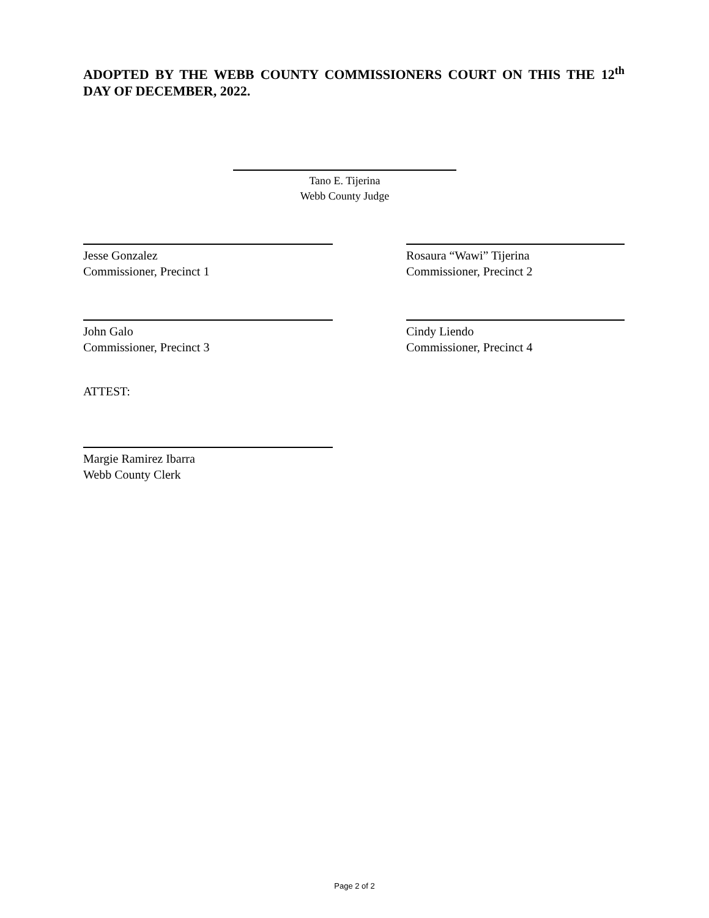ADOPTED BY THE WEBB COUNTY COMMISSIONERS COURT ON THIS THE 12<sup>th</sup> DAY OF DECEMBER, 2022.
Tano E. Tijerina
Webb County Judge
Jesse Gonzalez
Commissioner, Precinct 1
Rosaura “Wawi” Tijerina
Commissioner, Precinct 2
John Galo
Commissioner, Precinct 3
Cindy Liendo
Commissioner, Precinct 4
ATTEST:
Margie Ramirez Ibarra
Webb County Clerk
Page 2 of 2